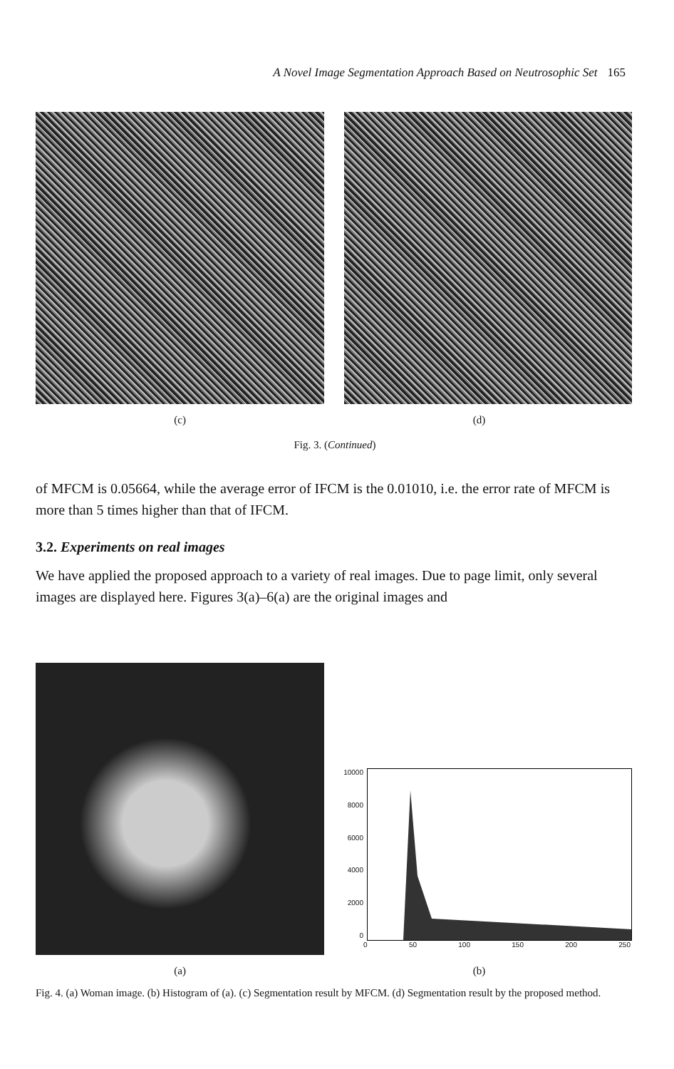A Novel Image Segmentation Approach Based on Neutrosophic Set 165
(c) (d)
Fig. 3. (Continued)
of MFCM is 0.05664, while the average error of IFCM is the 0.01010, i.e. the error rate of MFCM is more than 5 times higher than that of IFCM.
3.2. Experiments on real images
We have applied the proposed approach to a variety of real images. Due to page limit, only several images are displayed here. Figures 3(a)–6(a) are the original images and
10000
8000
6000
4000
2000
0
0 50 100 150 200 250
(a) (b)
Fig. 4. (a) Woman image. (b) Histogram of (a). (c) Segmentation result by MFCM. (d) Segmentation result by the proposed method.